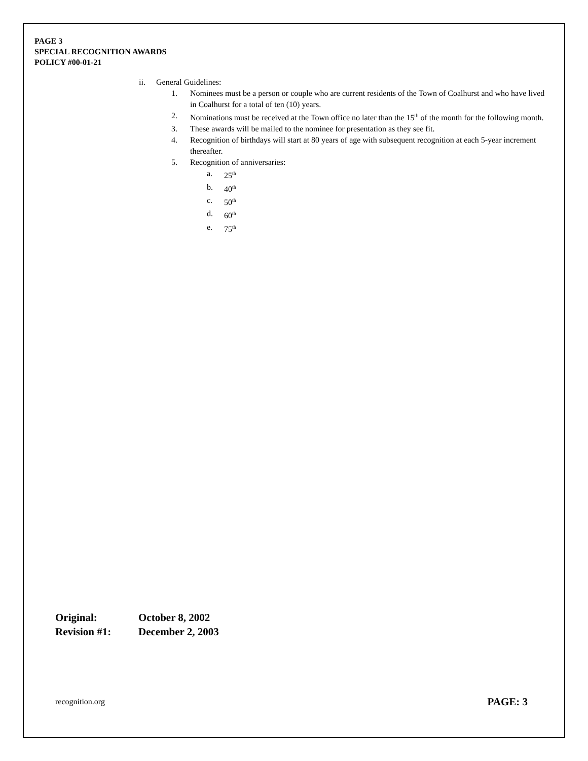PAGE 3
SPECIAL RECOGNITION AWARDS
POLICY #00-01-21
ii. General Guidelines:
1. Nominees must be a person or couple who are current residents of the Town of Coalhurst and who have lived in Coalhurst for a total of ten (10) years.
2. Nominations must be received at the Town office no later than the 15<sup>th</sup> of the month for the following month.
3. These awards will be mailed to the nominee for presentation as they see fit.
4. Recognition of birthdays will start at 80 years of age with subsequent recognition at each 5-year increment thereafter.
5. Recognition of anniversaries:
a. 25<sup>th</sup>
b. 40<sup>th</sup>
c. 50<sup>th</sup>
d. 60<sup>th</sup>
e. 75<sup>th</sup>
Original: October 8, 2002
Revision #1: December 2, 2003
recognition.org PAGE: 3